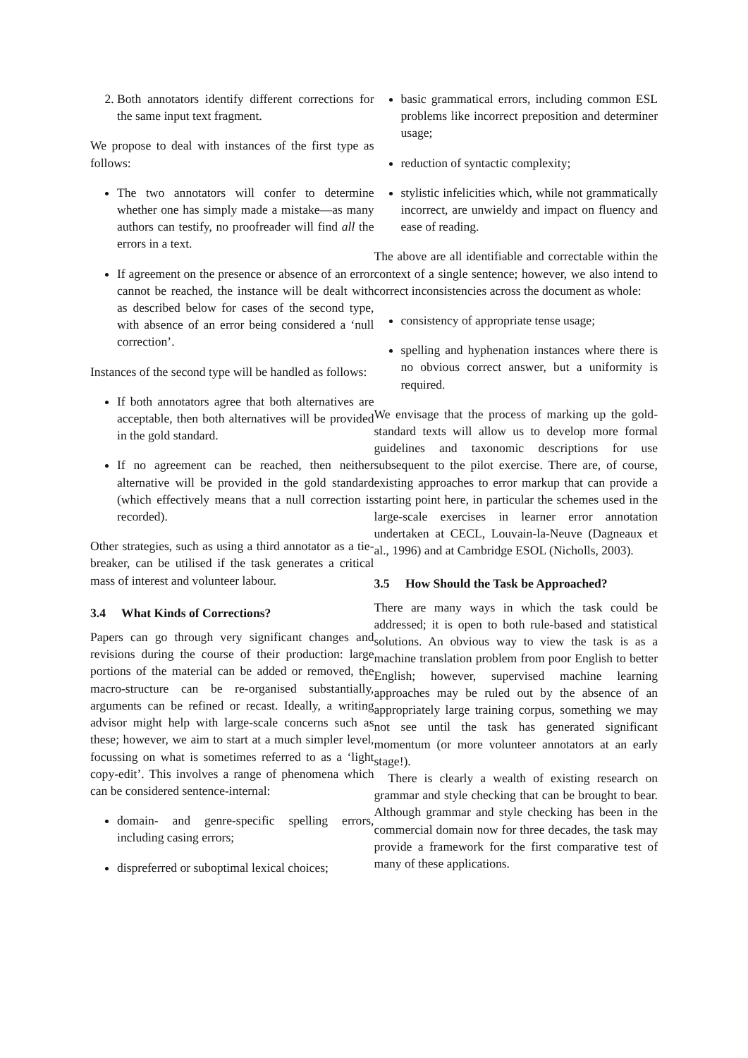2. Both annotators identify different corrections for the same input text fragment.
We propose to deal with instances of the first type as follows:
The two annotators will confer to determine whether one has simply made a mistake—as many authors can testify, no proofreader will find all the errors in a text.
If agreement on the presence or absence of an error cannot be reached, the instance will be dealt with as described below for cases of the second type, with absence of an error being considered a ‘null correction’.
Instances of the second type will be handled as follows:
If both annotators agree that both alternatives are acceptable, then both alternatives will be provided in the gold standard.
If no agreement can be reached, then neither alternative will be provided in the gold standard (which effectively means that a null correction is recorded).
Other strategies, such as using a third annotator as a tie-breaker, can be utilised if the task generates a critical mass of interest and volunteer labour.
3.4 What Kinds of Corrections?
Papers can go through very significant changes and revisions during the course of their production: large portions of the material can be added or removed, the macro-structure can be re-organised substantially, arguments can be refined or recast. Ideally, a writing advisor might help with large-scale concerns such as these; however, we aim to start at a much simpler level, focussing on what is sometimes referred to as a ‘light copy-edit’. This involves a range of phenomena which can be considered sentence-internal:
domain- and genre-specific spelling errors, including casing errors;
dispreferred or suboptimal lexical choices;
basic grammatical errors, including common ESL problems like incorrect preposition and determiner usage;
reduction of syntactic complexity;
stylistic infelicities which, while not grammatically incorrect, are unwieldy and impact on fluency and ease of reading.
The above are all identifiable and correctable within the context of a single sentence; however, we also intend to correct inconsistencies across the document as whole:
consistency of appropriate tense usage;
spelling and hyphenation instances where there is no obvious correct answer, but a uniformity is required.
We envisage that the process of marking up the gold-standard texts will allow us to develop more formal guidelines and taxonomic descriptions for use subsequent to the pilot exercise. There are, of course, existing approaches to error markup that can provide a starting point here, in particular the schemes used in the large-scale exercises in learner error annotation undertaken at CECL, Louvain-la-Neuve (Dagneaux et al., 1996) and at Cambridge ESOL (Nicholls, 2003).
3.5 How Should the Task be Approached?
There are many ways in which the task could be addressed; it is open to both rule-based and statistical solutions. An obvious way to view the task is as a machine translation problem from poor English to better English; however, supervised machine learning approaches may be ruled out by the absence of an appropriately large training corpus, something we may not see until the task has generated significant momentum (or more volunteer annotators at an early stage!).
There is clearly a wealth of existing research on grammar and style checking that can be brought to bear. Although grammar and style checking has been in the commercial domain now for three decades, the task may provide a framework for the first comparative test of many of these applications.